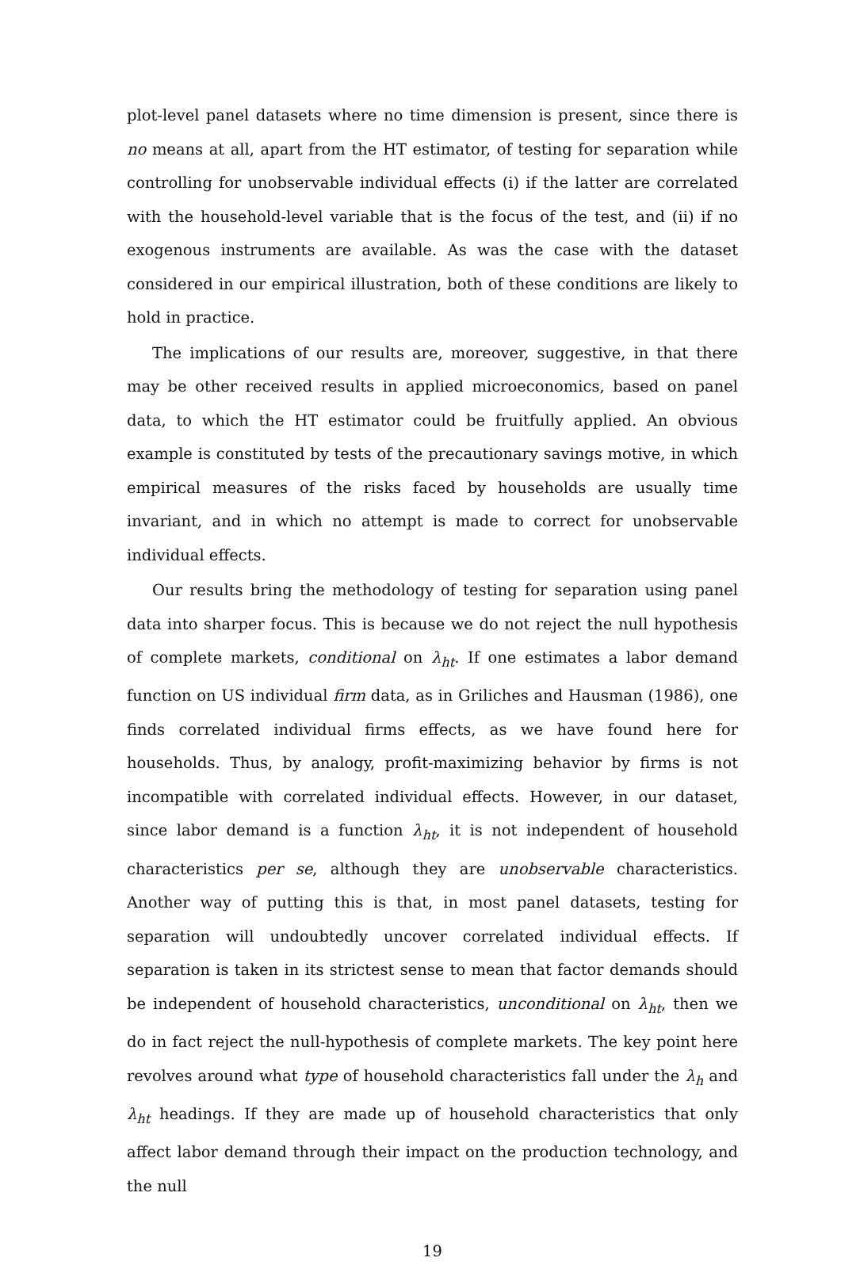plot-level panel datasets where no time dimension is present, since there is no means at all, apart from the HT estimator, of testing for separation while controlling for unobservable individual effects (i) if the latter are correlated with the household-level variable that is the focus of the test, and (ii) if no exogenous instruments are available. As was the case with the dataset considered in our empirical illustration, both of these conditions are likely to hold in practice.
The implications of our results are, moreover, suggestive, in that there may be other received results in applied microeconomics, based on panel data, to which the HT estimator could be fruitfully applied. An obvious example is constituted by tests of the precautionary savings motive, in which empirical measures of the risks faced by households are usually time invariant, and in which no attempt is made to correct for unobservable individual effects.
Our results bring the methodology of testing for separation using panel data into sharper focus. This is because we do not reject the null hypothesis of complete markets, conditional on λ<sub>ht</sub>. If one estimates a labor demand function on US individual firm data, as in Griliches and Hausman (1986), one finds correlated individual firms effects, as we have found here for households. Thus, by analogy, profit-maximizing behavior by firms is not incompatible with correlated individual effects. However, in our dataset, since labor demand is a function λ<sub>ht</sub>, it is not independent of household characteristics per se, although they are unobservable characteristics. Another way of putting this is that, in most panel datasets, testing for separation will undoubtedly uncover correlated individual effects. If separation is taken in its strictest sense to mean that factor demands should be independent of household characteristics, unconditional on λ<sub>ht</sub>, then we do in fact reject the null-hypothesis of complete markets. The key point here revolves around what type of household characteristics fall under the λ<sub>h</sub> and λ<sub>ht</sub> headings. If they are made up of household characteristics that only affect labor demand through their impact on the production technology, and the null
19